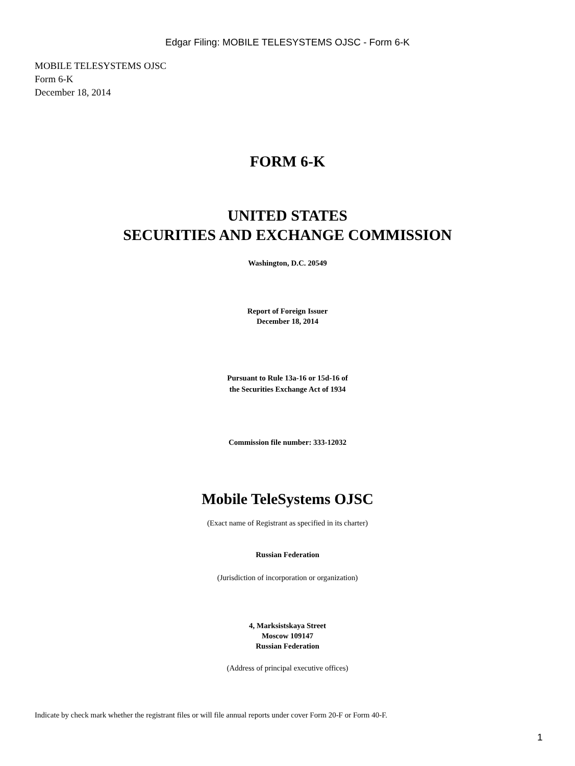Edgar Filing: MOBILE TELESYSTEMS OJSC - Form 6-K
MOBILE TELESYSTEMS OJSC
Form 6-K
December 18, 2014
FORM 6-K
UNITED STATES
SECURITIES AND EXCHANGE COMMISSION
Washington, D.C. 20549
Report of Foreign Issuer
December 18, 2014
Pursuant to Rule 13a-16 or 15d-16 of
the Securities Exchange Act of 1934
Commission file number: 333-12032
Mobile TeleSystems OJSC
(Exact name of Registrant as specified in its charter)
Russian Federation
(Jurisdiction of incorporation or organization)
4, Marksistskaya Street
Moscow 109147
Russian Federation
(Address of principal executive offices)
Indicate by check mark whether the registrant files or will file annual reports under cover Form 20-F or Form 40-F.
1